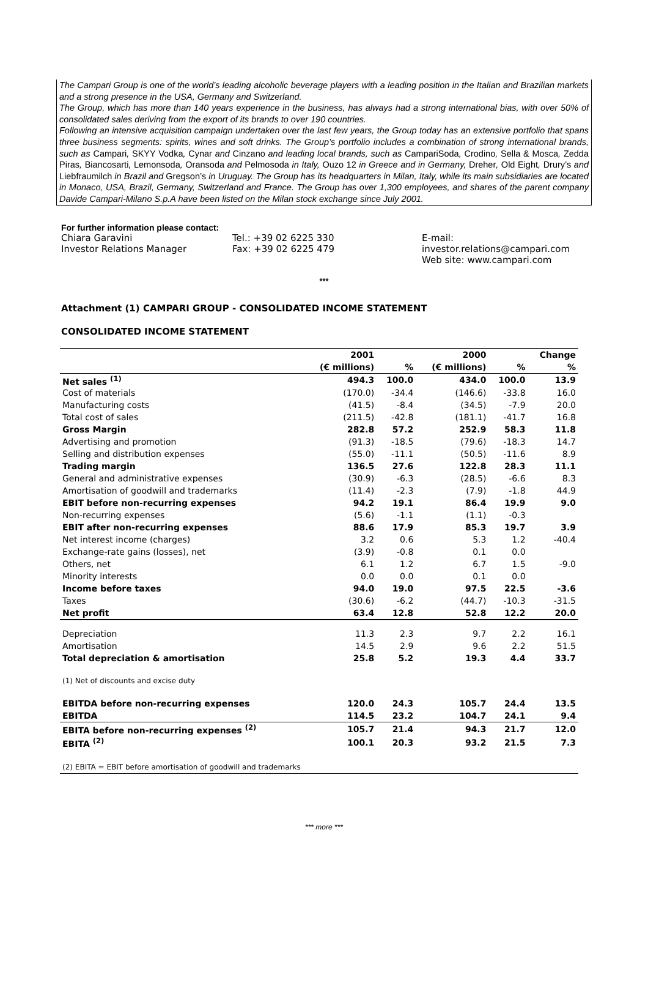The Campari Group is one of the world’s leading alcoholic beverage players with a leading position in the Italian and Brazilian markets and a strong presence in the USA, Germany and Switzerland.
The Group, which has more than 140 years experience in the business, has always had a strong international bias, with over 50% of consolidated sales deriving from the export of its brands to over 190 countries.
Following an intensive acquisition campaign undertaken over the last few years, the Group today has an extensive portfolio that spans three business segments: spirits, wines and soft drinks. The Group’s portfolio includes a combination of strong international brands, such as Campari, SKYY Vodka, Cynar and Cinzano and leading local brands, such as CampariSoda, Crodino, Sella & Mosca, Zedda Piras, Biancosarti, Lemonsoda, Oransoda and Pelmosoda in Italy, Ouzo 12 in Greece and in Germany, Dreher, Old Eight, Drury’s and Liebfraumilch in Brazil and Gregson’s in Uruguay. The Group has its headquarters in Milan, Italy, while its main subsidiaries are located in Monaco, USA, Brazil, Germany, Switzerland and France. The Group has over 1,300 employees, and shares of the parent company Davide Campari-Milano S.p.A have been listed on the Milan stock exchange since July 2001.
For further information please contact:
Chiara Garavini
Investor Relations Manager
Tel.: +39 02 6225 330
Fax: +39 02 6225 479
E-mail: investor.relations@campari.com
Web site: www.campari.com
***
Attachment (1) CAMPARI GROUP - CONSOLIDATED INCOME STATEMENT
CONSOLIDATED INCOME STATEMENT
| | 2001 | | 2000 | | Change |
| --- | --- | --- | --- | --- | --- |
| | (€ millions) | % | (€ millions) | % | % |
| Net sales <sup>(1)</sup> | 494.3 | 100.0 | 434.0 | 100.0 | 13.9 |
| Cost of materials | (170.0) | -34.4 | (146.6) | -33.8 | 16.0 |
| Manufacturing costs | (41.5) | -8.4 | (34.5) | -7.9 | 20.0 |
| Total cost of sales | (211.5) | -42.8 | (181.1) | -41.7 | 16.8 |
| Gross Margin | 282.8 | 57.2 | 252.9 | 58.3 | 11.8 |
| Advertising and promotion | (91.3) | -18.5 | (79.6) | -18.3 | 14.7 |
| Selling and distribution expenses | (55.0) | -11.1 | (50.5) | -11.6 | 8.9 |
| Trading margin | 136.5 | 27.6 | 122.8 | 28.3 | 11.1 |
| General and administrative expenses | (30.9) | -6.3 | (28.5) | -6.6 | 8.3 |
| Amortisation of goodwill and trademarks | (11.4) | -2.3 | (7.9) | -1.8 | 44.9 |
| EBIT before non-recurring expenses | 94.2 | 19.1 | 86.4 | 19.9 | 9.0 |
| Non-recurring expenses | (5.6) | -1.1 | (1.1) | -0.3 | |
| EBIT after non-recurring expenses | 88.6 | 17.9 | 85.3 | 19.7 | 3.9 |
| Net interest income (charges) | 3.2 | 0.6 | 5.3 | 1.2 | -40.4 |
| Exchange-rate gains (losses), net | (3.9) | -0.8 | 0.1 | 0.0 | |
| Others, net | 6.1 | 1.2 | 6.7 | 1.5 | -9.0 |
| Minority interests | 0.0 | 0.0 | 0.1 | 0.0 | |
| Income before taxes | 94.0 | 19.0 | 97.5 | 22.5 | -3.6 |
| Taxes | (30.6) | -6.2 | (44.7) | -10.3 | -31.5 |
| Net profit | 63.4 | 12.8 | 52.8 | 12.2 | 20.0 |
| Depreciation | 11.3 | 2.3 | 9.7 | 2.2 | 16.1 |
| Amortisation | 14.5 | 2.9 | 9.6 | 2.2 | 51.5 |
| Total depreciation & amortisation | 25.8 | 5.2 | 19.3 | 4.4 | 33.7 |
| (1) Net of discounts and excise duty | | | | | |
| EBITDA before non-recurring expenses | 120.0 | 24.3 | 105.7 | 24.4 | 13.5 |
| EBITDA | 114.5 | 23.2 | 104.7 | 24.1 | 9.4 |
| EBITA before non-recurring expenses <sup>(2)</sup> | 105.7 | 21.4 | 94.3 | 21.7 | 12.0 |
| EBITA <sup>(2)</sup> | 100.1 | 20.3 | 93.2 | 21.5 | 7.3 |
| (2) EBITA = EBIT before amortisation of goodwill and trademarks | | | | | |
*** more ***